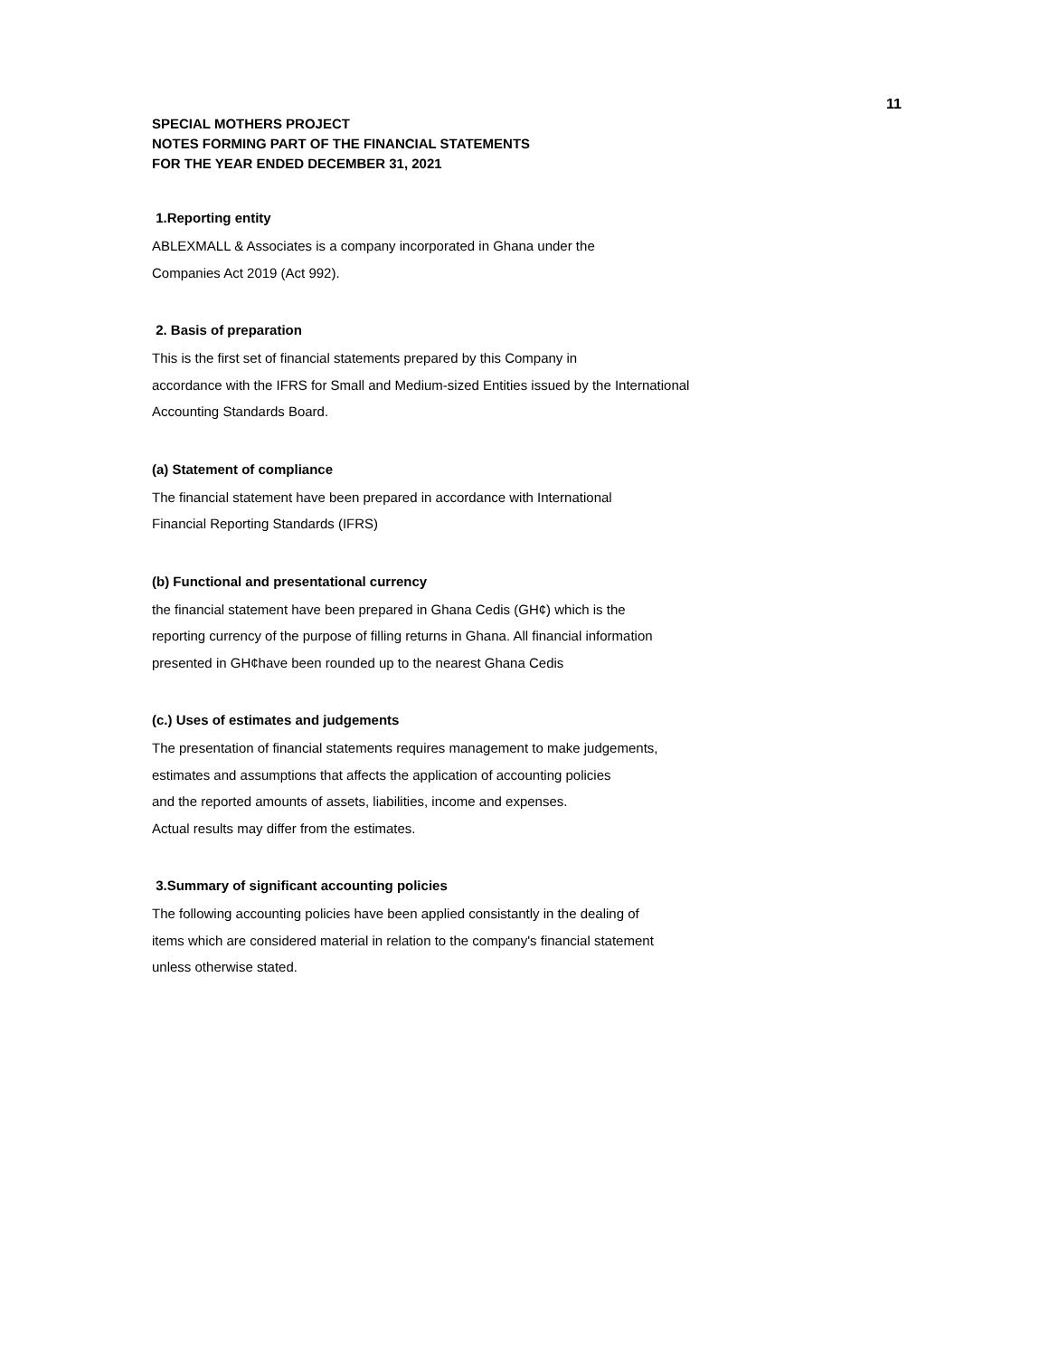11
SPECIAL MOTHERS PROJECT
NOTES FORMING PART OF THE FINANCIAL STATEMENTS
FOR THE YEAR ENDED DECEMBER 31, 2021
1.Reporting entity
ABLEXMALL & Associates is a company incorporated in Ghana under the
Companies Act 2019 (Act 992).
2. Basis of preparation
This is the first set of financial statements prepared by this Company in
accordance with the IFRS for Small and Medium-sized Entities issued by the International
Accounting Standards Board.
(a) Statement of compliance
The financial statement have been prepared in accordance with International
Financial Reporting Standards (IFRS)
(b) Functional and presentational currency
the financial statement have been prepared in Ghana Cedis (GH¢) which is the
reporting currency of the purpose of filling returns in Ghana. All financial information
presented in GH¢have been rounded up to the nearest Ghana Cedis
(c.) Uses of estimates and judgements
The presentation of financial statements requires management to make judgements,
estimates and assumptions that affects the application of accounting policies
and the reported amounts of assets, liabilities, income and expenses.
Actual results may differ from the estimates.
3.Summary of significant accounting policies
The following accounting policies have been applied consistantly in the dealing of
items which are considered material in relation to the company's financial statement
unless otherwise stated.